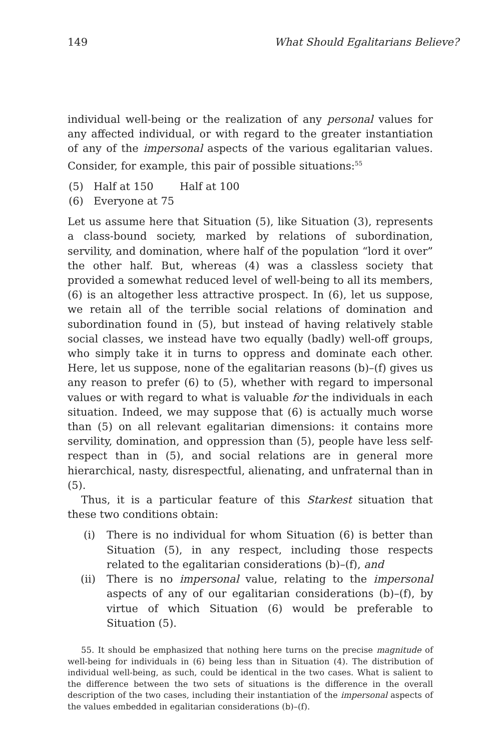149 What Should Egalitarians Believe?
individual well-being or the realization of any personal values for any affected individual, or with regard to the greater instantiation of any of the impersonal aspects of the various egalitarian values. Consider, for example, this pair of possible situations:<sup>55</sup>
(5) Half at 150 Half at 100
(6) Everyone at 75
Let us assume here that Situation (5), like Situation (3), represents a class-bound society, marked by relations of subordination, servility, and domination, where half of the population “lord it over” the other half. But, whereas (4) was a classless society that provided a somewhat reduced level of well-being to all its members, (6) is an altogether less attractive prospect. In (6), let us suppose, we retain all of the terrible social relations of domination and subordination found in (5), but instead of having relatively stable social classes, we instead have two equally (badly) well-off groups, who simply take it in turns to oppress and dominate each other. Here, let us suppose, none of the egalitarian reasons (b)–(f) gives us any reason to prefer (6) to (5), whether with regard to impersonal values or with regard to what is valuable for the individuals in each situation. Indeed, we may suppose that (6) is actually much worse than (5) on all relevant egalitarian dimensions: it contains more servility, domination, and oppression than (5), people have less self-respect than in (5), and social relations are in general more hierarchical, nasty, disrespectful, alienating, and unfraternal than in (5).
Thus, it is a particular feature of this Starkest situation that these two conditions obtain:
(i) There is no individual for whom Situation (6) is better than Situation (5), in any respect, including those respects related to the egalitarian considerations (b)–(f), and
(ii) There is no impersonal value, relating to the impersonal aspects of any of our egalitarian considerations (b)–(f), by virtue of which Situation (6) would be preferable to Situation (5).
55. It should be emphasized that nothing here turns on the precise magnitude of well-being for individuals in (6) being less than in Situation (4). The distribution of individual well-being, as such, could be identical in the two cases. What is salient to the difference between the two sets of situations is the difference in the overall description of the two cases, including their instantiation of the impersonal aspects of the values embedded in egalitarian considerations (b)–(f).